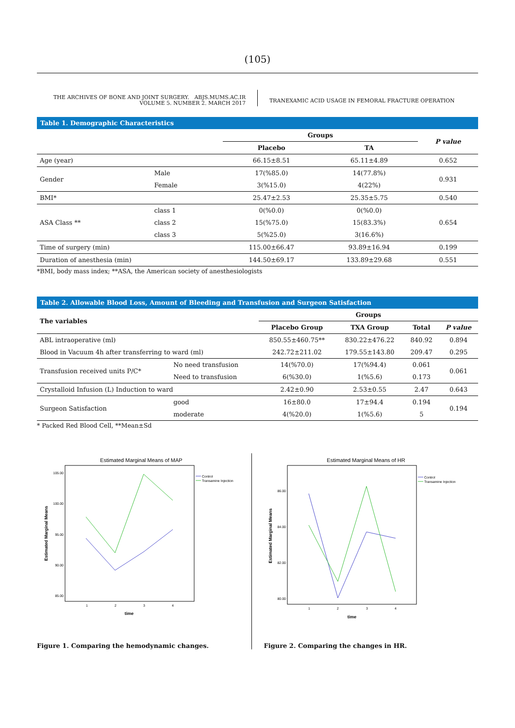(105)
THE ARCHIVES OF BONE AND JOINT SURGERY. ABJS.MUMS.AC.IR
VOLUME 5. NUMBER 2. MARCH 2017
TRANEXAMIC ACID USAGE IN FEMORAL FRACTURE OPERATION
Table 1. Demographic Characteristics
| | | Groups | | P value |
| | | Placebo | TA | |
| Age (year) | | 66.15±8.51 | 65.11±4.89 | 0.652 |
| Gender | Male | 17(%85.0) | 14(77.8%) | 0.931 |
| | Female | 3(%15.0) | 4(22%) | |
| BMI* | | 25.47±2.53 | 25.35±5.75 | 0.540 |
| ASA Class ** | class 1 | 0(%0.0) | 0(%0.0) | 0.654 |
| | class 2 | 15(%75.0) | 15(83.3%) | |
| | class 3 | 5(%25.0) | 3(16.6%) | |
| Time of surgery (min) | | 115.00±66.47 | 93.89±16.94 | 0.199 |
| Duration of anesthesia (min) | | 144.50±69.17 | 133.89±29.68 | 0.551 |
*BMI, body mass index; **ASA, the American society of anesthesiologists
Table 2. Allowable Blood Loss, Amount of Bleeding and Transfusion and Surgeon Satisfaction
| The variables | | Groups | | | |
| | | Placebo Group | TXA Group | Total | P value |
| ABL intraoperative (ml) | | 850.55±460.75** | 830.22±476.22 | 840.92 | 0.894 |
| Blood in Vacuum 4h after transferring to ward (ml) | | 242.72±211.02 | 179.55±143.80 | 209.47 | 0.295 |
| Transfusion received units P/C* | No need transfusion | 14(%70.0) | 17(%94.4) | 0.061 | 0.061 |
| | Need to transfusion | 6(%30.0) | 1(%5.6) | 0.173 | |
| Crystalloid Infusion (L) Induction to ward | | 2.42±0.90 | 2.53±0.55 | 2.47 | 0.643 |
| Surgeon Satisfaction | good | 16±80.0 | 17±94.4 | 0.194 | 0.194 |
| | moderate | 4(%20.0) | 1(%5.6) | 5 | |
* Packed Red Blood Cell, **Mean±Sd
Estimated Marginal Means of MAP
105.00
100.00
95.00
90.00
85.00
1
2
3
4
time
Estimated Marginal Means
Control
Transamine Injection
Figure 1. Comparing the hemodynamic changes.
Estimated Marginal Means of HR
86.00
84.00
82.00
80.00
1
2
3
4
time
Estimated Marginal Means
Control
Transamine Injection
Figure 2. Comparing the changes in HR.